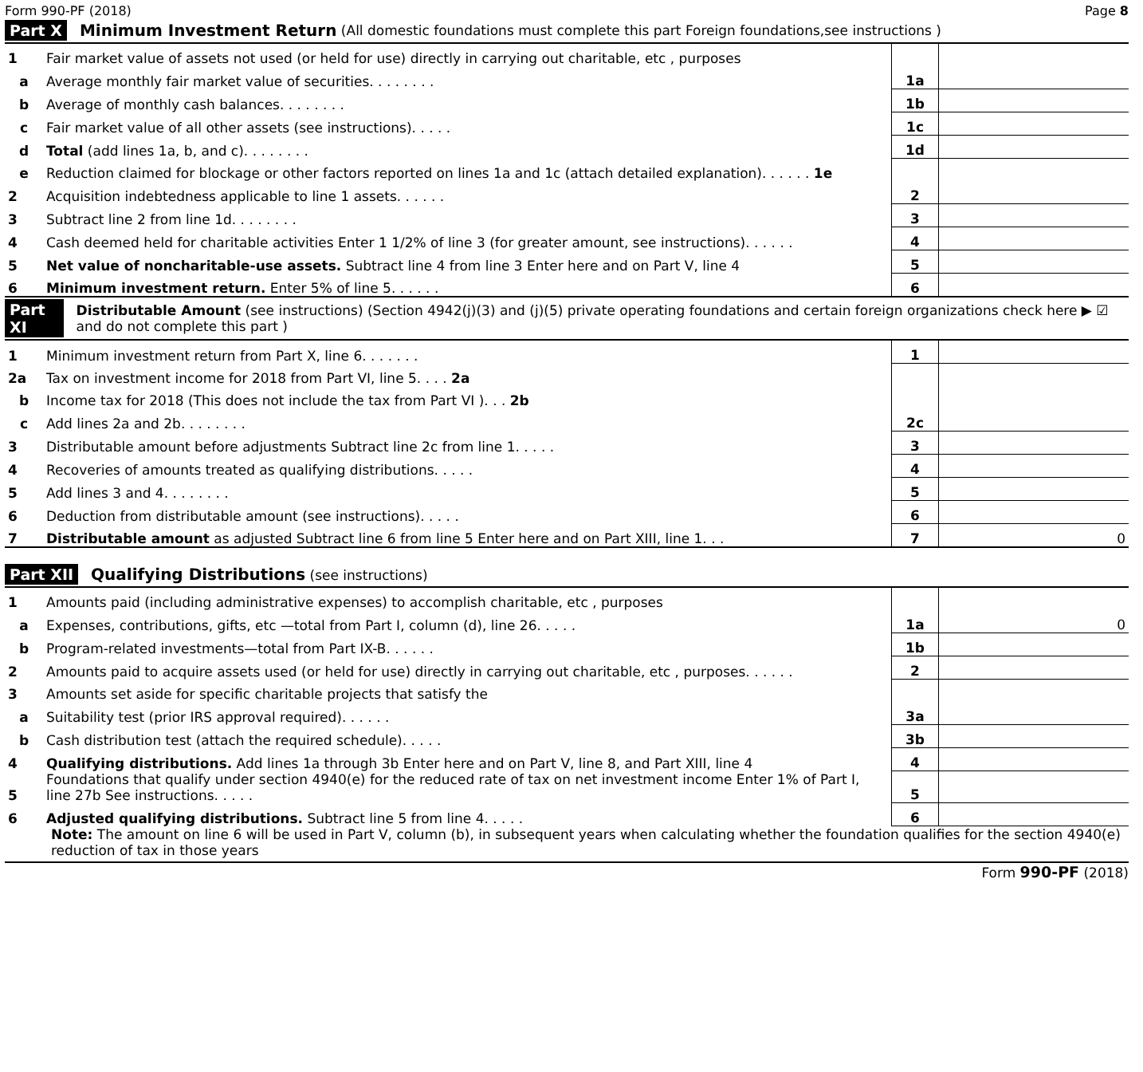Form 990-PF (2018) Page 8
Part X Minimum Investment Return (All domestic foundations must complete this part Foreign foundations,see instructions )
| 1 | Fair market value of assets not used (or held for use) directly in carrying out charitable, etc , purposes | | |
| a | Average monthly fair market value of securities. . . . . . . . | 1a | |
| b | Average of monthly cash balances. . . . . . . . | 1b | |
| c | Fair market value of all other assets (see instructions). . . . . | 1c | |
| d | Total (add lines 1a, b, and c). . . . . . . . | 1d | |
| e | Reduction claimed for blockage or other factors reported on lines 1a and 1c (attach detailed explanation). . . . . . 1e | | |
| 2 | Acquisition indebtedness applicable to line 1 assets. . . . . . | 2 | |
| 3 | Subtract line 2 from line 1d. . . . . . . . | 3 | |
| 4 | Cash deemed held for charitable activities Enter 1 1/2% of line 3 (for greater amount, see instructions). . . . . . | 4 | |
| 5 | Net value of noncharitable-use assets. Subtract line 4 from line 3 Enter here and on Part V, line 4 | 5 | |
| 6 | Minimum investment return. Enter 5% of line 5. . . . . . | 6 | |
Part XI Distributable Amount (see instructions) (Section 4942(j)(3) and (j)(5) private operating foundations and certain foreign organizations check here ▶ ☑ and do not complete this part )
| 1 | Minimum investment return from Part X, line 6. . . . . . . | 1 | |
| 2a | Tax on investment income for 2018 from Part VI, line 5. . . . 2a | | |
| b | Income tax for 2018 (This does not include the tax from Part VI ). . . 2b | | |
| c | Add lines 2a and 2b. . . . . . . . | 2c | |
| 3 | Distributable amount before adjustments Subtract line 2c from line 1. . . . . | 3 | |
| 4 | Recoveries of amounts treated as qualifying distributions. . . . . | 4 | |
| 5 | Add lines 3 and 4. . . . . . . . | 5 | |
| 6 | Deduction from distributable amount (see instructions). . . . . | 6 | |
| 7 | Distributable amount as adjusted Subtract line 6 from line 5 Enter here and on Part XIII, line 1. . . | 7 | 0 |
Part XII Qualifying Distributions (see instructions)
| 1 | Amounts paid (including administrative expenses) to accomplish charitable, etc , purposes | | |
| a | Expenses, contributions, gifts, etc —total from Part I, column (d), line 26. . . . . | 1a | 0 |
| b | Program-related investments—total from Part IX-B. . . . . . | 1b | |
| 2 | Amounts paid to acquire assets used (or held for use) directly in carrying out charitable, etc , purposes. . . . . . | 2 | |
| 3 | Amounts set aside for specific charitable projects that satisfy the | | |
| a | Suitability test (prior IRS approval required). . . . . . | 3a | |
| b | Cash distribution test (attach the required schedule). . . . . | 3b | |
| 4 | Qualifying distributions. Add lines 1a through 3b Enter here and on Part V, line 8, and Part XIII, line 4 | 4 | |
| 5 | Foundations that qualify under section 4940(e) for the reduced rate of tax on net investment income Enter 1% of Part I, line 27b See instructions. . . . . | 5 | |
| 6 | Adjusted qualifying distributions. Subtract line 5 from line 4. . . . . | 6 | |
Note: The amount on line 6 will be used in Part V, column (b), in subsequent years when calculating whether the foundation qualifies for the section 4940(e) reduction of tax in those years
Form 990-PF (2018)